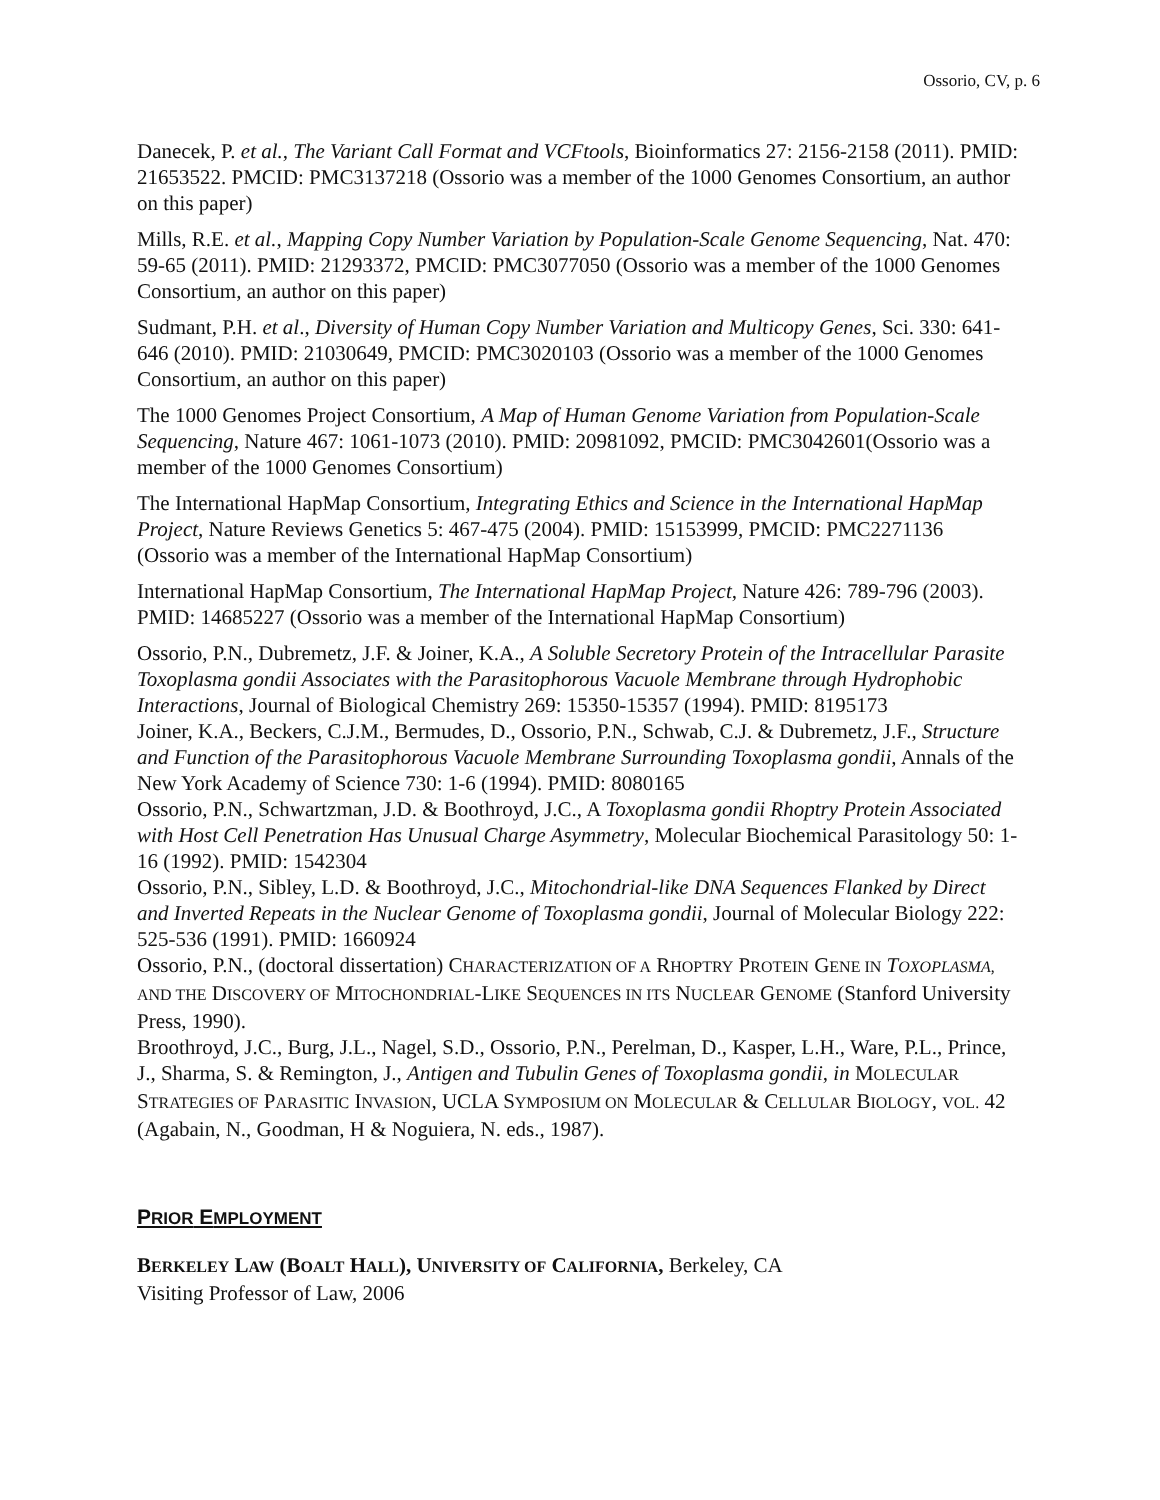Ossorio, CV, p. 6
Danecek, P. et al., The Variant Call Format and VCFtools, Bioinformatics 27: 2156-2158 (2011). PMID: 21653522. PMCID: PMC3137218 (Ossorio was a member of the 1000 Genomes Consortium, an author on this paper)
Mills, R.E. et al., Mapping Copy Number Variation by Population-Scale Genome Sequencing, Nat. 470: 59-65 (2011). PMID: 21293372, PMCID: PMC3077050 (Ossorio was a member of the 1000 Genomes Consortium, an author on this paper)
Sudmant, P.H. et al., Diversity of Human Copy Number Variation and Multicopy Genes, Sci. 330: 641-646 (2010). PMID: 21030649, PMCID: PMC3020103 (Ossorio was a member of the 1000 Genomes Consortium, an author on this paper)
The 1000 Genomes Project Consortium, A Map of Human Genome Variation from Population-Scale Sequencing, Nature 467: 1061-1073 (2010). PMID: 20981092, PMCID: PMC3042601(Ossorio was a member of the 1000 Genomes Consortium)
The International HapMap Consortium, Integrating Ethics and Science in the International HapMap Project, Nature Reviews Genetics 5: 467-475 (2004). PMID: 15153999, PMCID: PMC2271136 (Ossorio was a member of the International HapMap Consortium)
International HapMap Consortium, The International HapMap Project, Nature 426: 789-796 (2003). PMID: 14685227 (Ossorio was a member of the International HapMap Consortium)
Ossorio, P.N., Dubremetz, J.F. & Joiner, K.A., A Soluble Secretory Protein of the Intracellular Parasite Toxoplasma gondii Associates with the Parasitophorous Vacuole Membrane through Hydrophobic Interactions, Journal of Biological Chemistry 269: 15350-15357 (1994). PMID: 8195173
Joiner, K.A., Beckers, C.J.M., Bermudes, D., Ossorio, P.N., Schwab, C.J. & Dubremetz, J.F., Structure and Function of the Parasitophorous Vacuole Membrane Surrounding Toxoplasma gondii, Annals of the New York Academy of Science 730: 1-6 (1994). PMID: 8080165
Ossorio, P.N., Schwartzman, J.D. & Boothroyd, J.C., A Toxoplasma gondii Rhoptry Protein Associated with Host Cell Penetration Has Unusual Charge Asymmetry, Molecular Biochemical Parasitology 50: 1-16 (1992). PMID: 1542304
Ossorio, P.N., Sibley, L.D. & Boothroyd, J.C., Mitochondrial-like DNA Sequences Flanked by Direct and Inverted Repeats in the Nuclear Genome of Toxoplasma gondii, Journal of Molecular Biology 222: 525-536 (1991). PMID: 1660924
Ossorio, P.N., (doctoral dissertation) CHARACTERIZATION OF A RHOPTRY PROTEIN GENE IN TOXOPLASMA, AND THE DISCOVERY OF MITOCHONDRIAL-LIKE SEQUENCES IN ITS NUCLEAR GENOME (Stanford University Press, 1990).
Broothroyd, J.C., Burg, J.L., Nagel, S.D., Ossorio, P.N., Perelman, D., Kasper, L.H., Ware, P.L., Prince, J., Sharma, S. & Remington, J., Antigen and Tubulin Genes of Toxoplasma gondii, in MOLECULAR STRATEGIES OF PARASITIC INVASION, UCLA SYMPOSIUM ON MOLECULAR & CELLULAR BIOLOGY, VOL. 42 (Agabain, N., Goodman, H & Noguiera, N. eds., 1987).
PRIOR EMPLOYMENT
BERKELEY LAW (BOALT HALL), UNIVERSITY OF CALIFORNIA, Berkeley, CA
Visiting Professor of Law, 2006